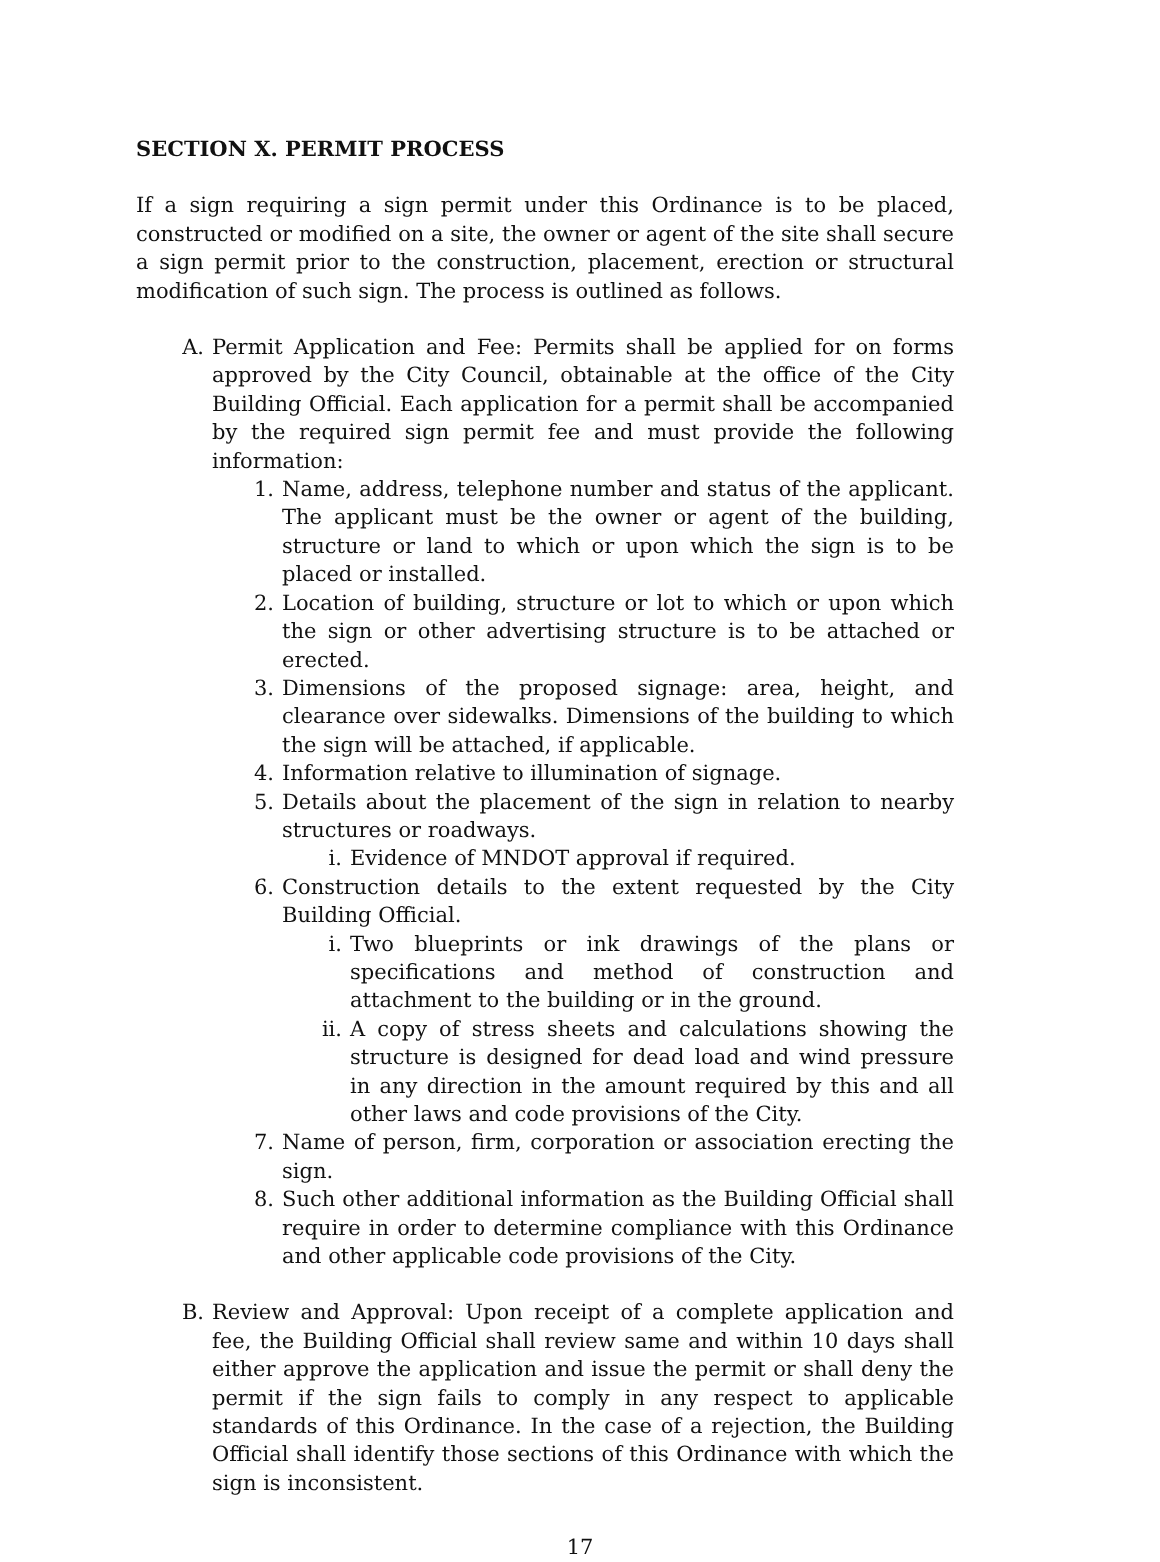SECTION X. PERMIT PROCESS
If a sign requiring a sign permit under this Ordinance is to be placed, constructed or modified on a site, the owner or agent of the site shall secure a sign permit prior to the construction, placement, erection or structural modification of such sign. The process is outlined as follows.
A. Permit Application and Fee: Permits shall be applied for on forms approved by the City Council, obtainable at the office of the City Building Official. Each application for a permit shall be accompanied by the required sign permit fee and must provide the following information:
1. Name, address, telephone number and status of the applicant. The applicant must be the owner or agent of the building, structure or land to which or upon which the sign is to be placed or installed.
2. Location of building, structure or lot to which or upon which the sign or other advertising structure is to be attached or erected.
3. Dimensions of the proposed signage: area, height, and clearance over sidewalks. Dimensions of the building to which the sign will be attached, if applicable.
4. Information relative to illumination of signage.
5. Details about the placement of the sign in relation to nearby structures or roadways.
i. Evidence of MNDOT approval if required.
6. Construction details to the extent requested by the City Building Official.
i. Two blueprints or ink drawings of the plans or specifications and method of construction and attachment to the building or in the ground.
ii. A copy of stress sheets and calculations showing the structure is designed for dead load and wind pressure in any direction in the amount required by this and all other laws and code provisions of the City.
7. Name of person, firm, corporation or association erecting the sign.
8. Such other additional information as the Building Official shall require in order to determine compliance with this Ordinance and other applicable code provisions of the City.
B. Review and Approval: Upon receipt of a complete application and fee, the Building Official shall review same and within 10 days shall either approve the application and issue the permit or shall deny the permit if the sign fails to comply in any respect to applicable standards of this Ordinance. In the case of a rejection, the Building Official shall identify those sections of this Ordinance with which the sign is inconsistent.
17